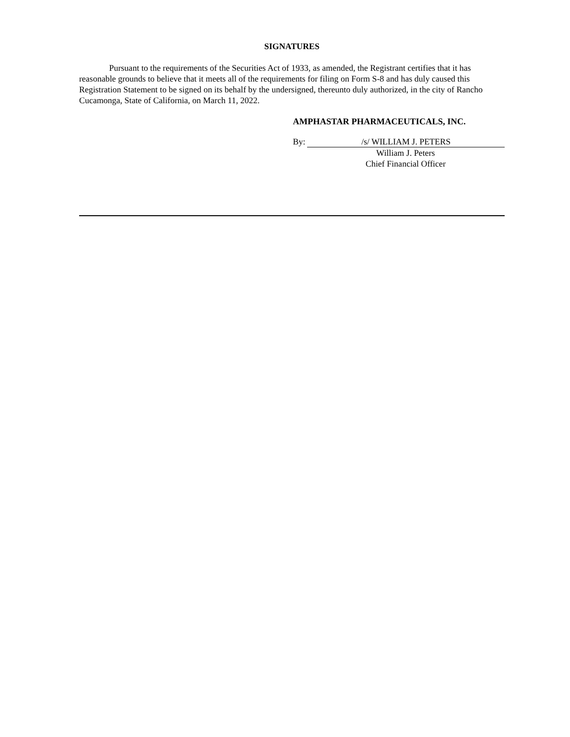SIGNATURES
Pursuant to the requirements of the Securities Act of 1933, as amended, the Registrant certifies that it has reasonable grounds to believe that it meets all of the requirements for filing on Form S-8 and has duly caused this Registration Statement to be signed on its behalf by the undersigned, thereunto duly authorized, in the city of Rancho Cucamonga, State of California, on March 11, 2022.
AMPHASTAR PHARMACEUTICALS, INC.
By: /s/ WILLIAM J. PETERS
William J. Peters
Chief Financial Officer